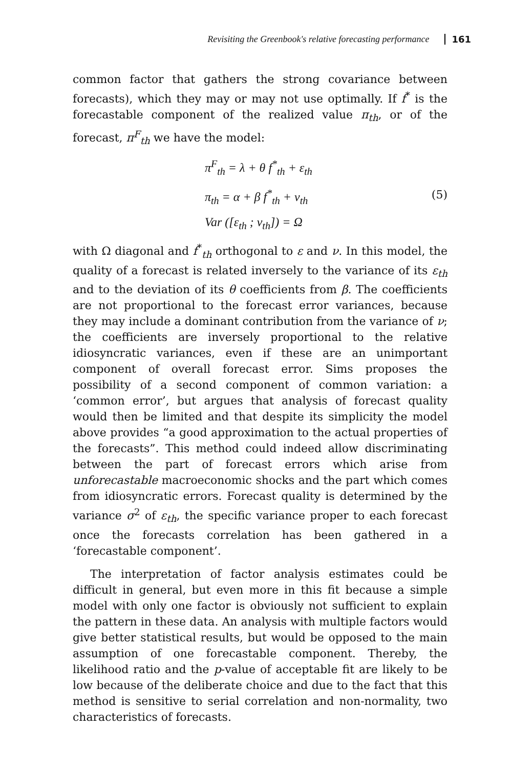Revisiting the Greenbook's relative forecasting performance 161
common factor that gathers the strong covariance between forecasts), which they may or may not use optimally. If f<sup>*</sup> is the forecastable component of the realized value π<sub>th</sub>, or of the forecast, π<sup>F</sup><sub>th</sub> we have the model:
π<sup>F</sup><sub>th</sub> = λ + θ f<sup>*</sup><sub>th</sub> + ε<sub>th</sub>
π<sub>th</sub> = α + β f<sup>*</sup><sub>th</sub> + ν<sub>th</sub>
Var ([ε<sub>th</sub> ; ν<sub>th</sub>]) = Ω
(5)
with Ω diagonal and f<sup>*</sup><sub>th</sub> orthogonal to ε and ν. In this model, the quality of a forecast is related inversely to the variance of its ε<sub>th</sub> and to the deviation of its θ coefficients from β. The coefficients are not proportional to the forecast error variances, because they may include a dominant contribution from the variance of ν; the coefficients are inversely proportional to the relative idiosyncratic variances, even if these are an unimportant component of overall forecast error. Sims proposes the possibility of a second component of common variation: a ‘common error’, but argues that analysis of forecast quality would then be limited and that despite its simplicity the model above provides “a good approximation to the actual properties of the forecasts”. This method could indeed allow discriminating between the part of forecast errors which arise from unforecastable macroeconomic shocks and the part which comes from idiosyncratic errors. Forecast quality is determined by the variance σ<sup>2</sup> of ε<sub>th</sub>, the specific variance proper to each forecast once the forecasts correlation has been gathered in a ‘forecastable component’.
The interpretation of factor analysis estimates could be difficult in general, but even more in this fit because a simple model with only one factor is obviously not sufficient to explain the pattern in these data. An analysis with multiple factors would give better statistical results, but would be opposed to the main assumption of one forecastable component. Thereby, the likelihood ratio and the p-value of acceptable fit are likely to be low because of the deliberate choice and due to the fact that this method is sensitive to serial correlation and non-normality, two characteristics of forecasts.